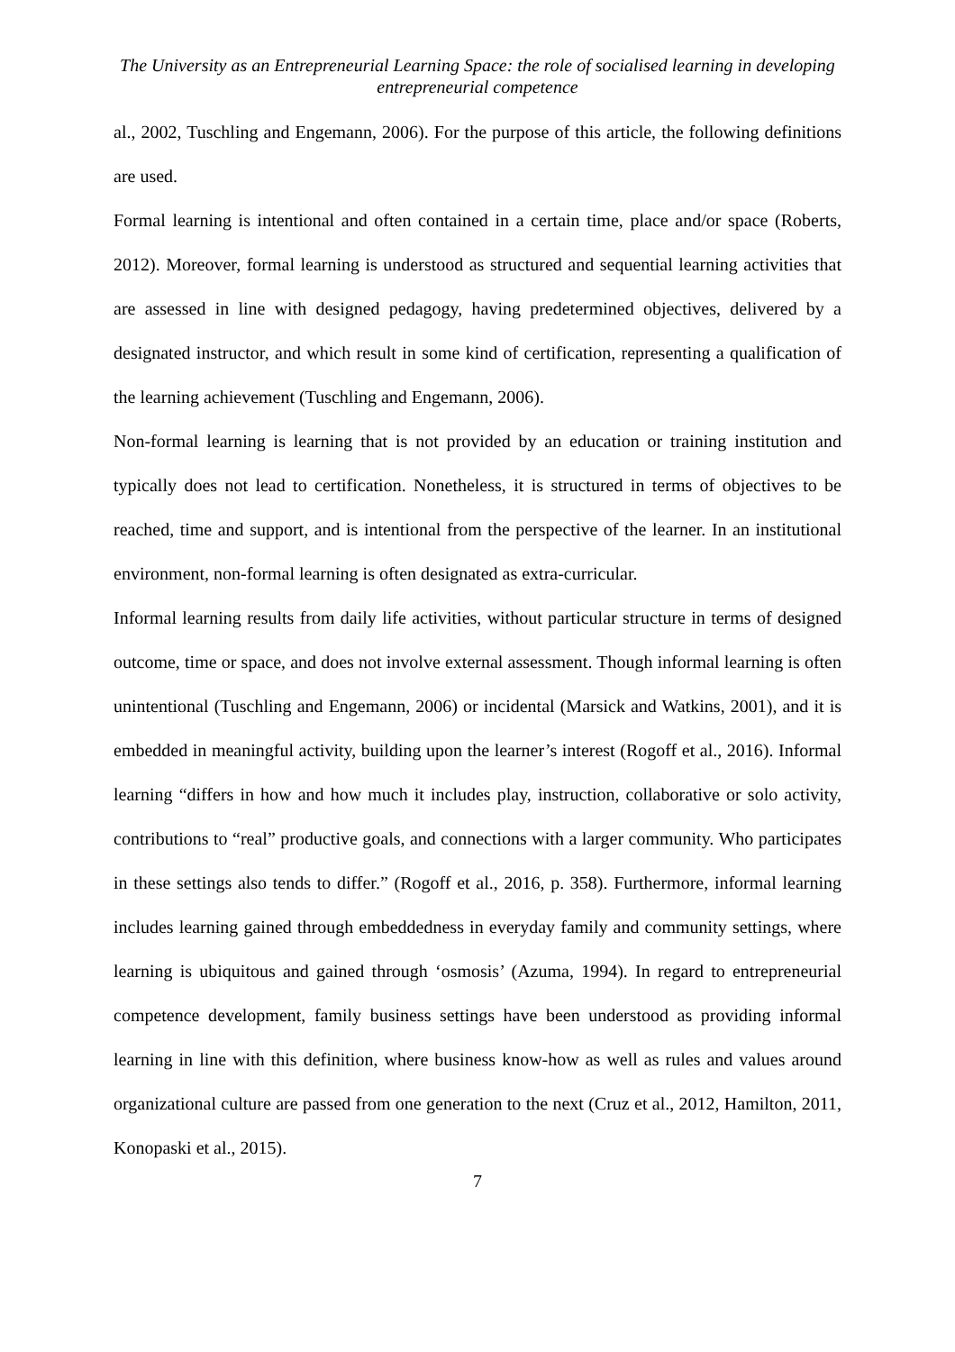The University as an Entrepreneurial Learning Space: the role of socialised learning in developing entrepreneurial competence
al., 2002, Tuschling and Engemann, 2006). For the purpose of this article, the following definitions are used.
Formal learning is intentional and often contained in a certain time, place and/or space (Roberts, 2012). Moreover, formal learning is understood as structured and sequential learning activities that are assessed in line with designed pedagogy, having predetermined objectives, delivered by a designated instructor, and which result in some kind of certification, representing a qualification of the learning achievement (Tuschling and Engemann, 2006).
Non-formal learning is learning that is not provided by an education or training institution and typically does not lead to certification. Nonetheless, it is structured in terms of objectives to be reached, time and support, and is intentional from the perspective of the learner. In an institutional environment, non-formal learning is often designated as extra-curricular.
Informal learning results from daily life activities, without particular structure in terms of designed outcome, time or space, and does not involve external assessment. Though informal learning is often unintentional (Tuschling and Engemann, 2006) or incidental (Marsick and Watkins, 2001), and it is embedded in meaningful activity, building upon the learner’s interest (Rogoff et al., 2016). Informal learning “differs in how and how much it includes play, instruction, collaborative or solo activity, contributions to “real” productive goals, and connections with a larger community. Who participates in these settings also tends to differ.” (Rogoff et al., 2016, p. 358). Furthermore, informal learning includes learning gained through embeddedness in everyday family and community settings, where learning is ubiquitous and gained through ‘osmosis’ (Azuma, 1994). In regard to entrepreneurial competence development, family business settings have been understood as providing informal learning in line with this definition, where business know-how as well as rules and values around organizational culture are passed from one generation to the next (Cruz et al., 2012, Hamilton, 2011, Konopaski et al., 2015).
7